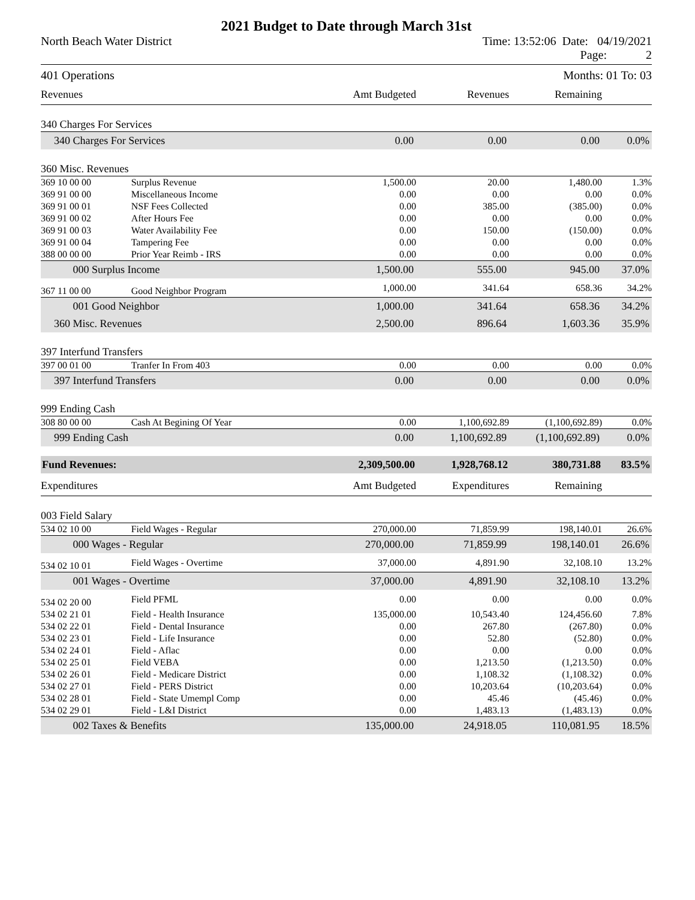2021 Budget to Date through March 31st
North Beach Water District Time: 13:52:06 Date: 04/19/2021
Page: 2
401 Operations Months: 01 To: 03
| Revenues | | Amt Budgeted | Revenues | Remaining | |
| 340 Charges For Services | | | | | |
| 340 Charges For Services | | 0.00 | 0.00 | 0.00 | 0.0% |
| 360 Misc. Revenues | | | | | |
| 369 10 00 00 | Surplus Revenue | 1,500.00 | 20.00 | 1,480.00 | 1.3% |
| 369 91 00 00 | Miscellaneous Income | 0.00 | 0.00 | 0.00 | 0.0% |
| 369 91 00 01 | NSF Fees Collected | 0.00 | 385.00 | (385.00) | 0.0% |
| 369 91 00 02 | After Hours Fee | 0.00 | 0.00 | 0.00 | 0.0% |
| 369 91 00 03 | Water Availability Fee | 0.00 | 150.00 | (150.00) | 0.0% |
| 369 91 00 04 | Tampering Fee | 0.00 | 0.00 | 0.00 | 0.0% |
| 388 00 00 00 | Prior Year Reimb - IRS | 0.00 | 0.00 | 0.00 | 0.0% |
| 000 Surplus Income | | 1,500.00 | 555.00 | 945.00 | 37.0% |
| 367 11 00 00 | Good Neighbor Program | 1,000.00 | 341.64 | 658.36 | 34.2% |
| 001 Good Neighbor | | 1,000.00 | 341.64 | 658.36 | 34.2% |
| 360 Misc. Revenues | | 2,500.00 | 896.64 | 1,603.36 | 35.9% |
| 397 Interfund Transfers | | | | | |
| 397 00 01 00 | Tranfer In From 403 | 0.00 | 0.00 | 0.00 | 0.0% |
| 397 Interfund Transfers | | 0.00 | 0.00 | 0.00 | 0.0% |
| 999 Ending Cash | | | | | |
| 308 80 00 00 | Cash At Begining Of Year | 0.00 | 1,100,692.89 | (1,100,692.89) | 0.0% |
| 999 Ending Cash | | 0.00 | 1,100,692.89 | (1,100,692.89) | 0.0% |
| Fund Revenues: | | 2,309,500.00 | 1,928,768.12 | 380,731.88 | 83.5% |
| Expenditures | | Amt Budgeted | Expenditures | Remaining | |
| 003 Field Salary | | | | | |
| 534 02 10 00 | Field Wages - Regular | 270,000.00 | 71,859.99 | 198,140.01 | 26.6% |
| 000 Wages - Regular | | 270,000.00 | 71,859.99 | 198,140.01 | 26.6% |
| 534 02 10 01 | Field Wages - Overtime | 37,000.00 | 4,891.90 | 32,108.10 | 13.2% |
| 001 Wages - Overtime | | 37,000.00 | 4,891.90 | 32,108.10 | 13.2% |
| 534 02 20 00 | Field PFML | 0.00 | 0.00 | 0.00 | 0.0% |
| 534 02 21 01 | Field - Health Insurance | 135,000.00 | 10,543.40 | 124,456.60 | 7.8% |
| 534 02 22 01 | Field - Dental Insurance | 0.00 | 267.80 | (267.80) | 0.0% |
| 534 02 23 01 | Field - Life Insurance | 0.00 | 52.80 | (52.80) | 0.0% |
| 534 02 24 01 | Field - Aflac | 0.00 | 0.00 | 0.00 | 0.0% |
| 534 02 25 01 | Field VEBA | 0.00 | 1,213.50 | (1,213.50) | 0.0% |
| 534 02 26 01 | Field - Medicare District | 0.00 | 1,108.32 | (1,108.32) | 0.0% |
| 534 02 27 01 | Field - PERS District | 0.00 | 10,203.64 | (10,203.64) | 0.0% |
| 534 02 28 01 | Field - State Umempl Comp | 0.00 | 45.46 | (45.46) | 0.0% |
| 534 02 29 01 | Field - L&I District | 0.00 | 1,483.13 | (1,483.13) | 0.0% |
| 002 Taxes & Benefits | | 135,000.00 | 24,918.05 | 110,081.95 | 18.5% |